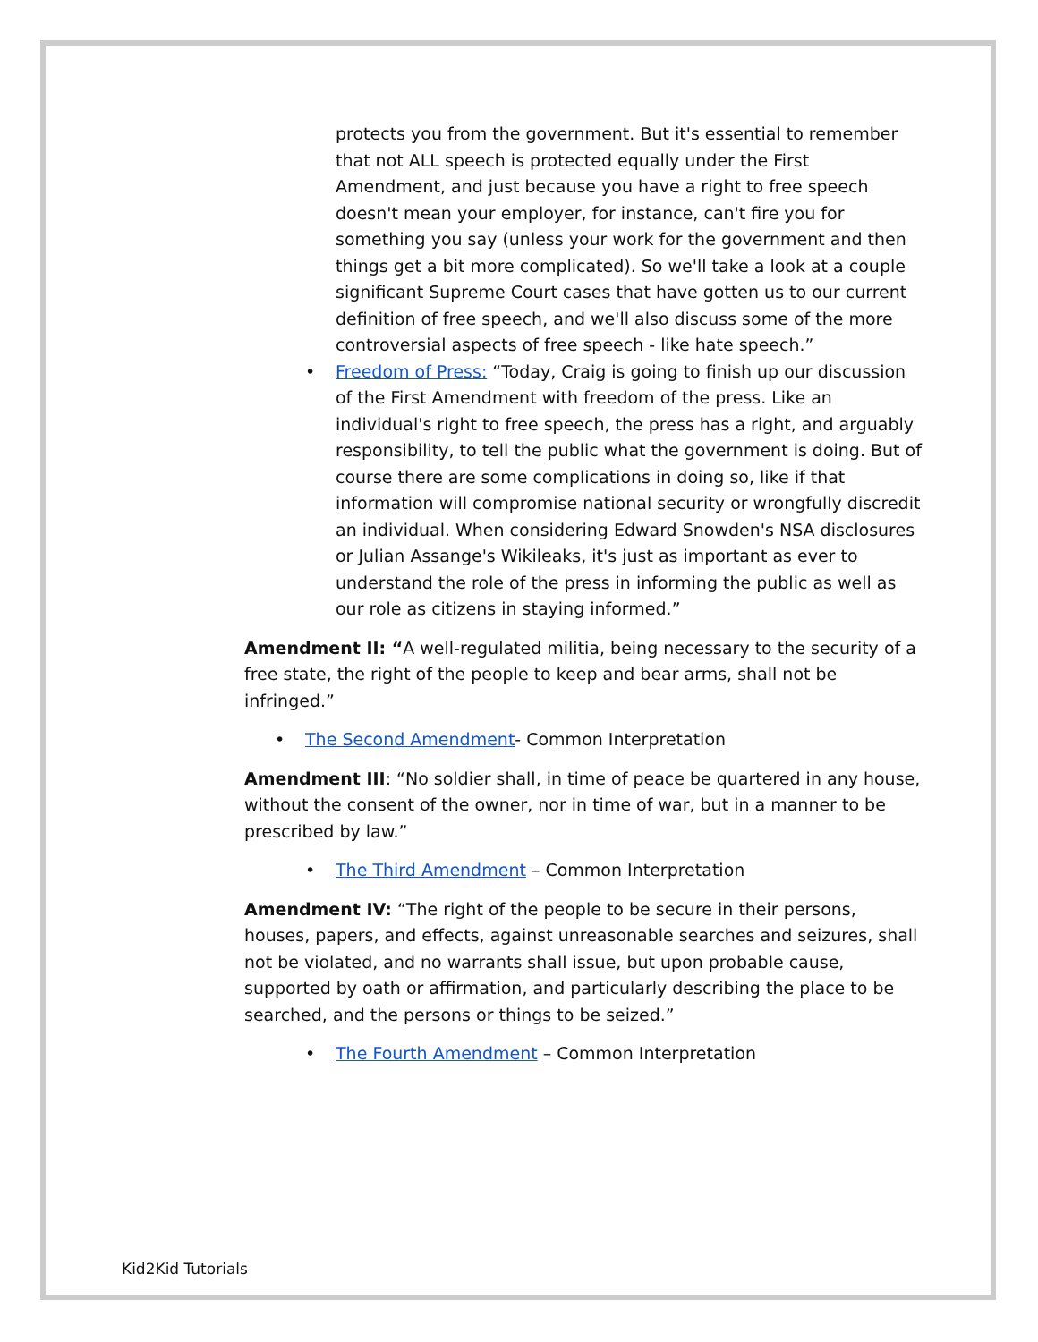protects you from the government. But it's essential to remember that not ALL speech is protected equally under the First Amendment, and just because you have a right to free speech doesn't mean your employer, for instance, can't fire you for something you say (unless your work for the government and then things get a bit more complicated). So we'll take a look at a couple significant Supreme Court cases that have gotten us to our current definition of free speech, and we'll also discuss some of the more controversial aspects of free speech - like hate speech.”
• Freedom of Press: “Today, Craig is going to finish up our discussion of the First Amendment with freedom of the press. Like an individual's right to free speech, the press has a right, and arguably responsibility, to tell the public what the government is doing. But of course there are some complications in doing so, like if that information will compromise national security or wrongfully discredit an individual. When considering Edward Snowden's NSA disclosures or Julian Assange's Wikileaks, it's just as important as ever to understand the role of the press in informing the public as well as our role as citizens in staying informed.”
Amendment II: “A well-regulated militia, being necessary to the security of a free state, the right of the people to keep and bear arms, shall not be infringed.”
• The Second Amendment- Common Interpretation
Amendment III: “No soldier shall, in time of peace be quartered in any house, without the consent of the owner, nor in time of war, but in a manner to be prescribed by law.”
• The Third Amendment – Common Interpretation
Amendment IV: “The right of the people to be secure in their persons, houses, papers, and effects, against unreasonable searches and seizures, shall not be violated, and no warrants shall issue, but upon probable cause, supported by oath or affirmation, and particularly describing the place to be searched, and the persons or things to be seized.”
• The Fourth Amendment – Common Interpretation
Kid2Kid Tutorials